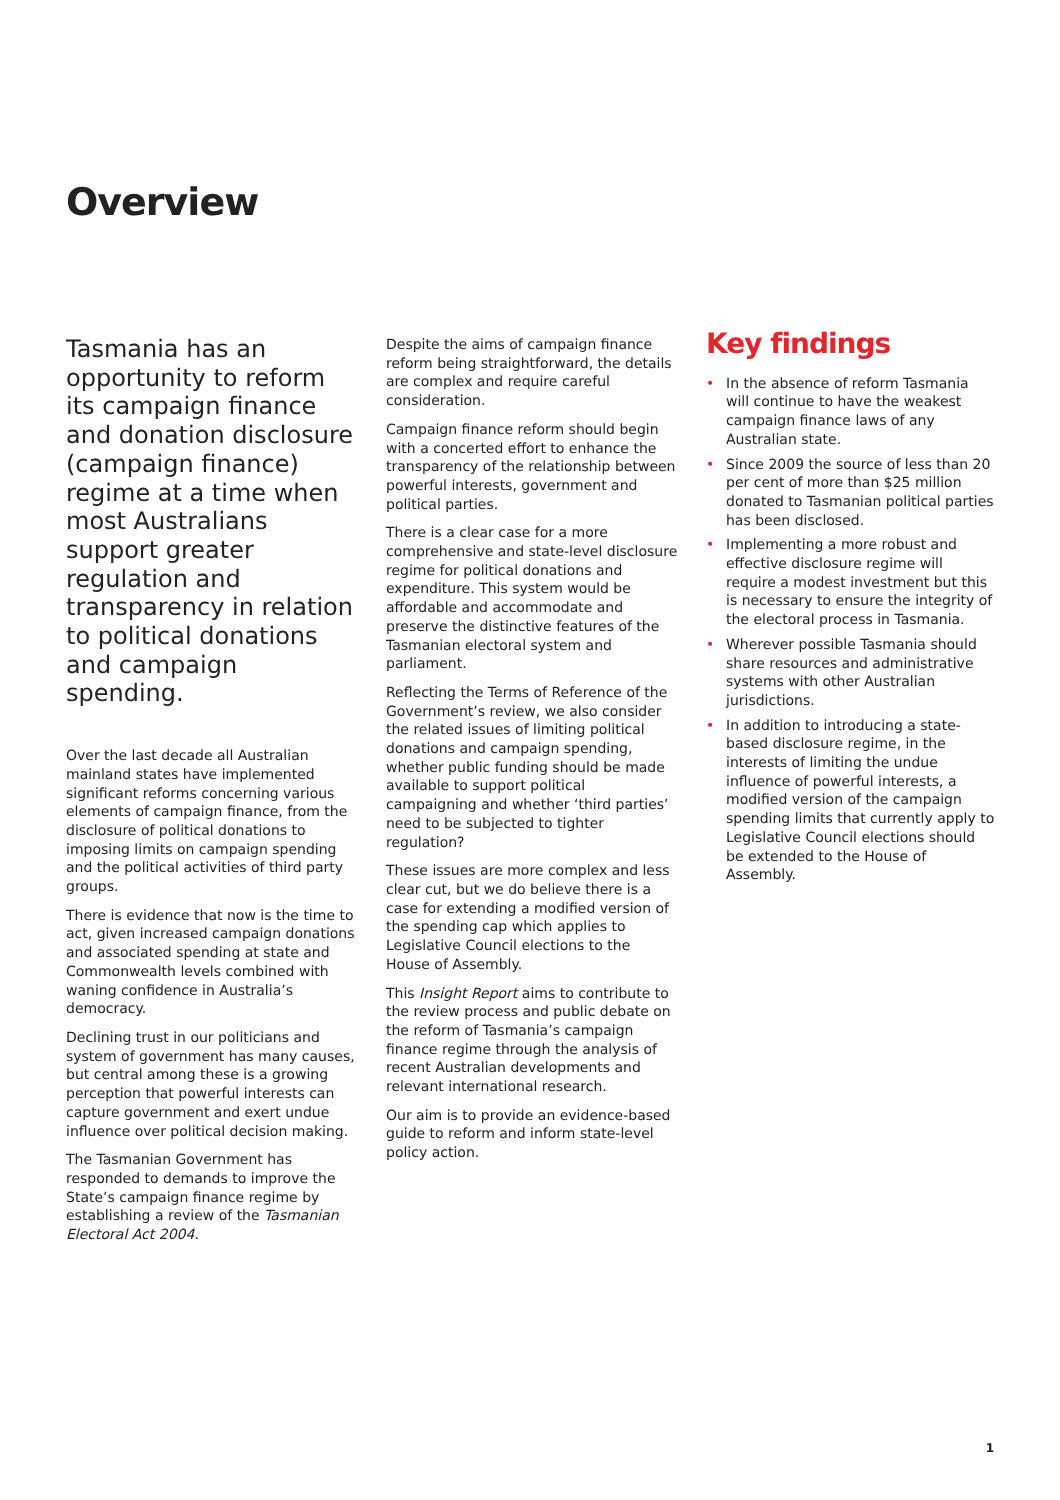Overview
Tasmania has an opportunity to reform its campaign finance and donation disclosure (campaign finance) regime at a time when most Australians support greater regulation and transparency in relation to political donations and campaign spending.
Over the last decade all Australian mainland states have implemented significant reforms concerning various elements of campaign finance, from the disclosure of political donations to imposing limits on campaign spending and the political activities of third party groups.
There is evidence that now is the time to act, given increased campaign donations and associated spending at state and Commonwealth levels combined with waning confidence in Australia’s democracy.
Declining trust in our politicians and system of government has many causes, but central among these is a growing perception that powerful interests can capture government and exert undue influence over political decision making.
The Tasmanian Government has responded to demands to improve the State’s campaign finance regime by establishing a review of the Tasmanian Electoral Act 2004.
Despite the aims of campaign finance reform being straightforward, the details are complex and require careful consideration.
Campaign finance reform should begin with a concerted effort to enhance the transparency of the relationship between powerful interests, government and political parties.
There is a clear case for a more comprehensive and state-level disclosure regime for political donations and expenditure. This system would be affordable and accommodate and preserve the distinctive features of the Tasmanian electoral system and parliament.
Reflecting the Terms of Reference of the Government’s review, we also consider the related issues of limiting political donations and campaign spending, whether public funding should be made available to support political campaigning and whether ‘third parties’ need to be subjected to tighter regulation?
These issues are more complex and less clear cut, but we do believe there is a case for extending a modified version of the spending cap which applies to Legislative Council elections to the House of Assembly.
This Insight Report aims to contribute to the review process and public debate on the reform of Tasmania’s campaign finance regime through the analysis of recent Australian developments and relevant international research.
Our aim is to provide an evidence-based guide to reform and inform state-level policy action.
Key findings
• In the absence of reform Tasmania will continue to have the weakest campaign finance laws of any Australian state.
• Since 2009 the source of less than 20 per cent of more than $25 million donated to Tasmanian political parties has been disclosed.
• Implementing a more robust and effective disclosure regime will require a modest investment but this is necessary to ensure the integrity of the electoral process in Tasmania.
• Wherever possible Tasmania should share resources and administrative systems with other Australian jurisdictions.
• In addition to introducing a state-based disclosure regime, in the interests of limiting the undue influence of powerful interests, a modified version of the campaign spending limits that currently apply to Legislative Council elections should be extended to the House of Assembly.
1